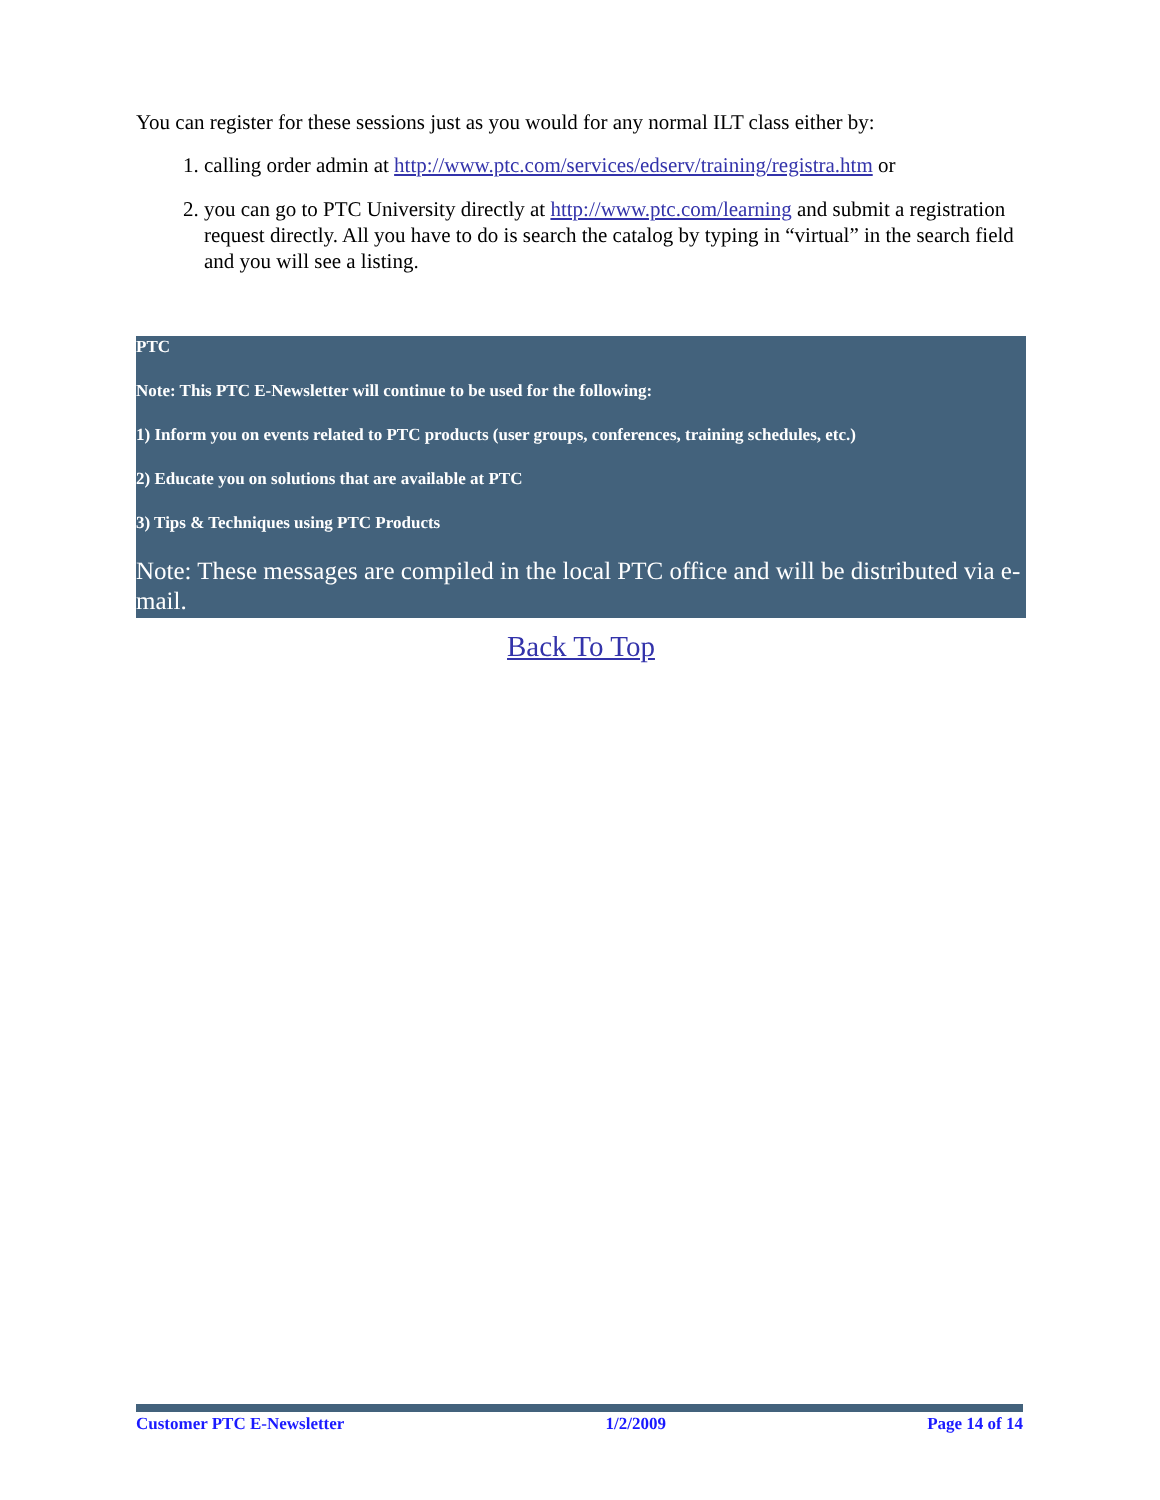You can register for these sessions just as you would for any normal ILT class either by:
1. calling order admin at http://www.ptc.com/services/edserv/training/registra.htm or
2. you can go to PTC University directly at http://www.ptc.com/learning and submit a registration request directly. All you have to do is search the catalog by typing in “virtual” in the search field and you will see a listing.
PTC
Note: This PTC E-Newsletter will continue to be used for the following:
1) Inform you on events related to PTC products (user groups, conferences, training schedules, etc.)
2) Educate you on solutions that are available at PTC
3) Tips & Techniques using PTC Products
Note: These messages are compiled in the local PTC office and will be distributed via e-mail.
Back To Top
Customer PTC E-Newsletter 1/2/2009 Page 14 of 14